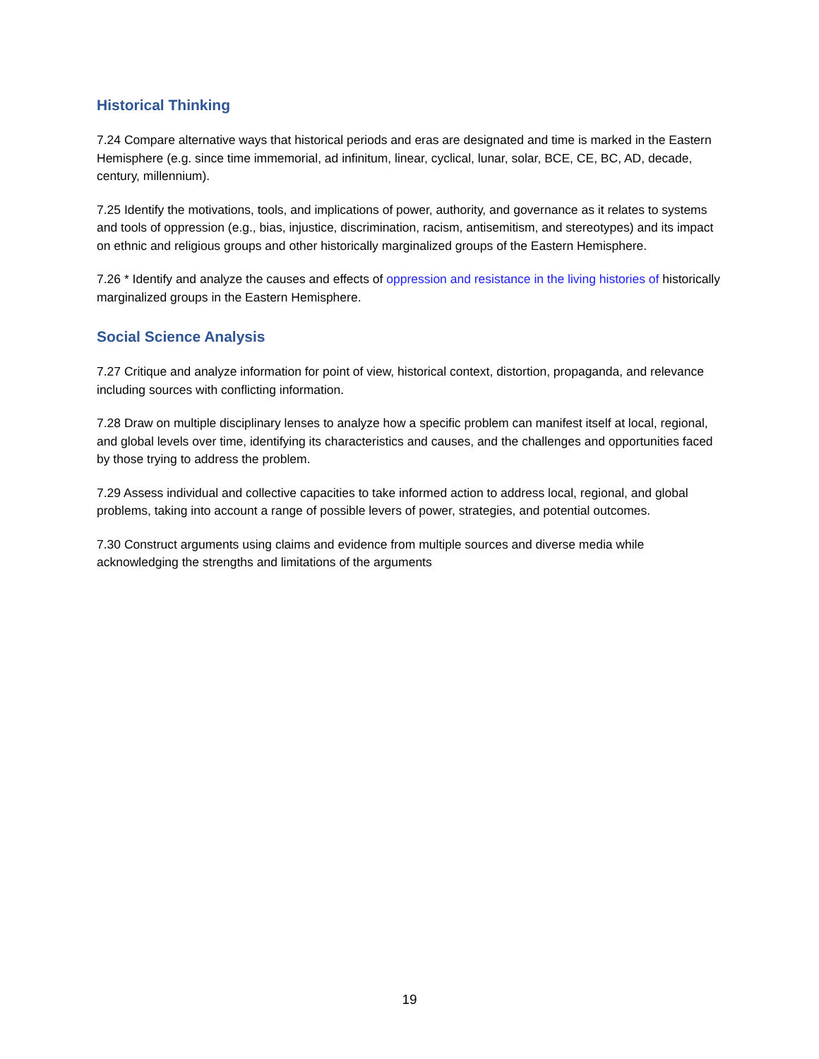Historical Thinking
7.24 Compare alternative ways that historical periods and eras are designated and time is marked in the Eastern Hemisphere (e.g. since time immemorial, ad infinitum, linear, cyclical, lunar, solar, BCE, CE, BC, AD, decade, century, millennium).
7.25 Identify the motivations, tools, and implications of power, authority, and governance as it relates to systems and tools of oppression (e.g., bias, injustice, discrimination, racism, antisemitism, and stereotypes) and its impact on ethnic and religious groups and other historically marginalized groups of the Eastern Hemisphere.
7.26 * Identify and analyze the causes and effects of oppression and resistance in the living histories of historically marginalized groups in the Eastern Hemisphere.
Social Science Analysis
7.27 Critique and analyze information for point of view, historical context, distortion, propaganda, and relevance including sources with conflicting information.
7.28 Draw on multiple disciplinary lenses to analyze how a specific problem can manifest itself at local, regional, and global levels over time, identifying its characteristics and causes, and the challenges and opportunities faced by those trying to address the problem.
7.29 Assess individual and collective capacities to take informed action to address local, regional, and global problems, taking into account a range of possible levers of power, strategies, and potential outcomes.
7.30 Construct arguments using claims and evidence from multiple sources and diverse media while acknowledging the strengths and limitations of the arguments
19